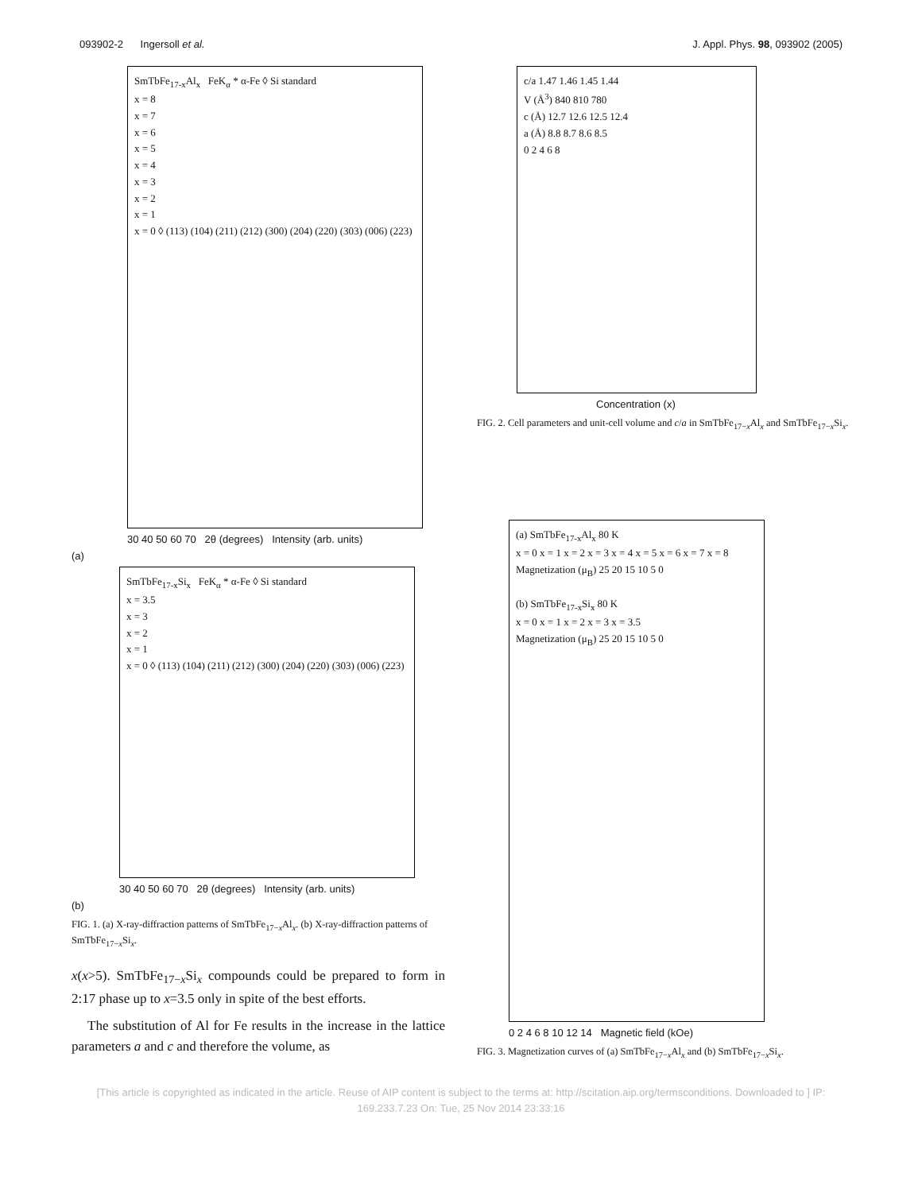093902-2 Ingersoll et al. J. Appl. Phys. 98, 093902 (2005)
SmTbFe<sub>17-x</sub>Al<sub>x</sub> FeK<sub>α</sub> * α-Fe ◊ Si standard
x = 8
x = 7
x = 6
x = 5
x = 4
x = 3
x = 2
x = 1
x = 0 ◊ (113) (104) (211) (212) (300) (204) (220) (303) (006) (223)
30 40 50 60 70 2θ (degrees) Intensity (arb. units)
(a)
SmTbFe<sub>17-x</sub>Si<sub>x</sub> FeK<sub>α</sub> * α-Fe ◊ Si standard
x = 3.5
x = 3
x = 2
x = 1
x = 0 ◊ (113) (104) (211) (212) (300) (204) (220) (303) (006) (223)
30 40 50 60 70 2θ (degrees) Intensity (arb. units)
(b)
FIG. 1. (a) X-ray-diffraction patterns of SmTbFe<sub>17−x</sub>Al<sub>x</sub>. (b) X-ray-diffraction patterns of SmTbFe<sub>17−x</sub>Si<sub>x</sub>.
x(x>5). SmTbFe<sub>17−x</sub>Si<sub>x</sub> compounds could be prepared to form in 2:17 phase up to x=3.5 only in spite of the best efforts.
The substitution of Al for Fe results in the increase in the lattice parameters a and c and therefore the volume, as
c/a 1.47 1.46 1.45 1.44
V (Å<sup>3</sup>) 840 810 780
c (Å) 12.7 12.6 12.5 12.4
a (Å) 8.8 8.7 8.6 8.5
0 2 4 6 8
Concentration (x)
FIG. 2. Cell parameters and unit-cell volume and c/a in SmTbFe<sub>17−x</sub>Al<sub>x</sub> and SmTbFe<sub>17−x</sub>Si<sub>x</sub>.
(a) SmTbFe<sub>17-x</sub>Al<sub>x</sub> 80 K
x = 0 x = 1 x = 2 x = 3 x = 4 x = 5 x = 6 x = 7 x = 8
Magnetization (μ<sub>B</sub>) 25 20 15 10 5 0
(b) SmTbFe<sub>17-x</sub>Si<sub>x</sub> 80 K
x = 0 x = 1 x = 2 x = 3 x = 3.5
Magnetization (μ<sub>B</sub>) 25 20 15 10 5 0
0 2 4 6 8 10 12 14 Magnetic field (kOe)
FIG. 3. Magnetization curves of (a) SmTbFe<sub>17−x</sub>Al<sub>x</sub> and (b) SmTbFe<sub>17−x</sub>Si<sub>x</sub>.
[This article is copyrighted as indicated in the article. Reuse of AIP content is subject to the terms at: http://scitation.aip.org/termsconditions. Downloaded to ] IP:
169.233.7.23 On: Tue, 25 Nov 2014 23:33:16